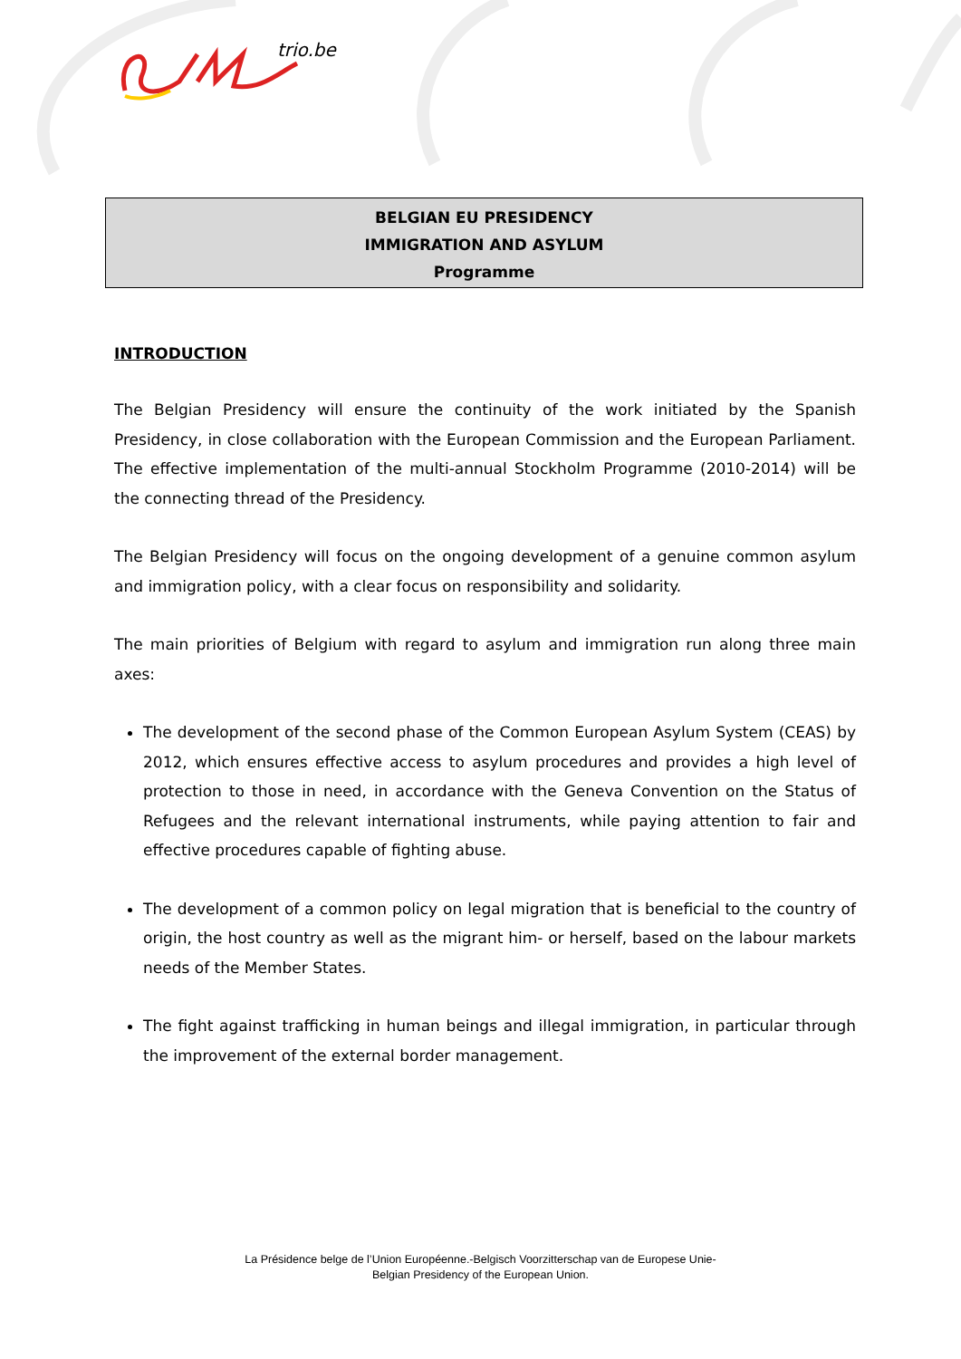trio.be
BELGIAN EU PRESIDENCY
IMMIGRATION AND ASYLUM
Programme
INTRODUCTION
The Belgian Presidency will ensure the continuity of the work initiated by the Spanish Presidency, in close collaboration with the European Commission and the European Parliament. The effective implementation of the multi-annual Stockholm Programme (2010-2014) will be the connecting thread of the Presidency.
The Belgian Presidency will focus on the ongoing development of a genuine common asylum and immigration policy, with a clear focus on responsibility and solidarity.
The main priorities of Belgium with regard to asylum and immigration run along three main axes:
The development of the second phase of the Common European Asylum System (CEAS) by 2012, which ensures effective access to asylum procedures and provides a high level of protection to those in need, in accordance with the Geneva Convention on the Status of Refugees and the relevant international instruments, while paying attention to fair and effective procedures capable of fighting abuse.
The development of a common policy on legal migration that is beneficial to the country of origin, the host country as well as the migrant him- or herself, based on the labour markets needs of the Member States.
The fight against trafficking in human beings and illegal immigration, in particular through the improvement of the external border management.
La Présidence belge de l’Union Européenne.-Belgisch Voorzitterschap van de Europese Unie-
Belgian Presidency of the European Union.